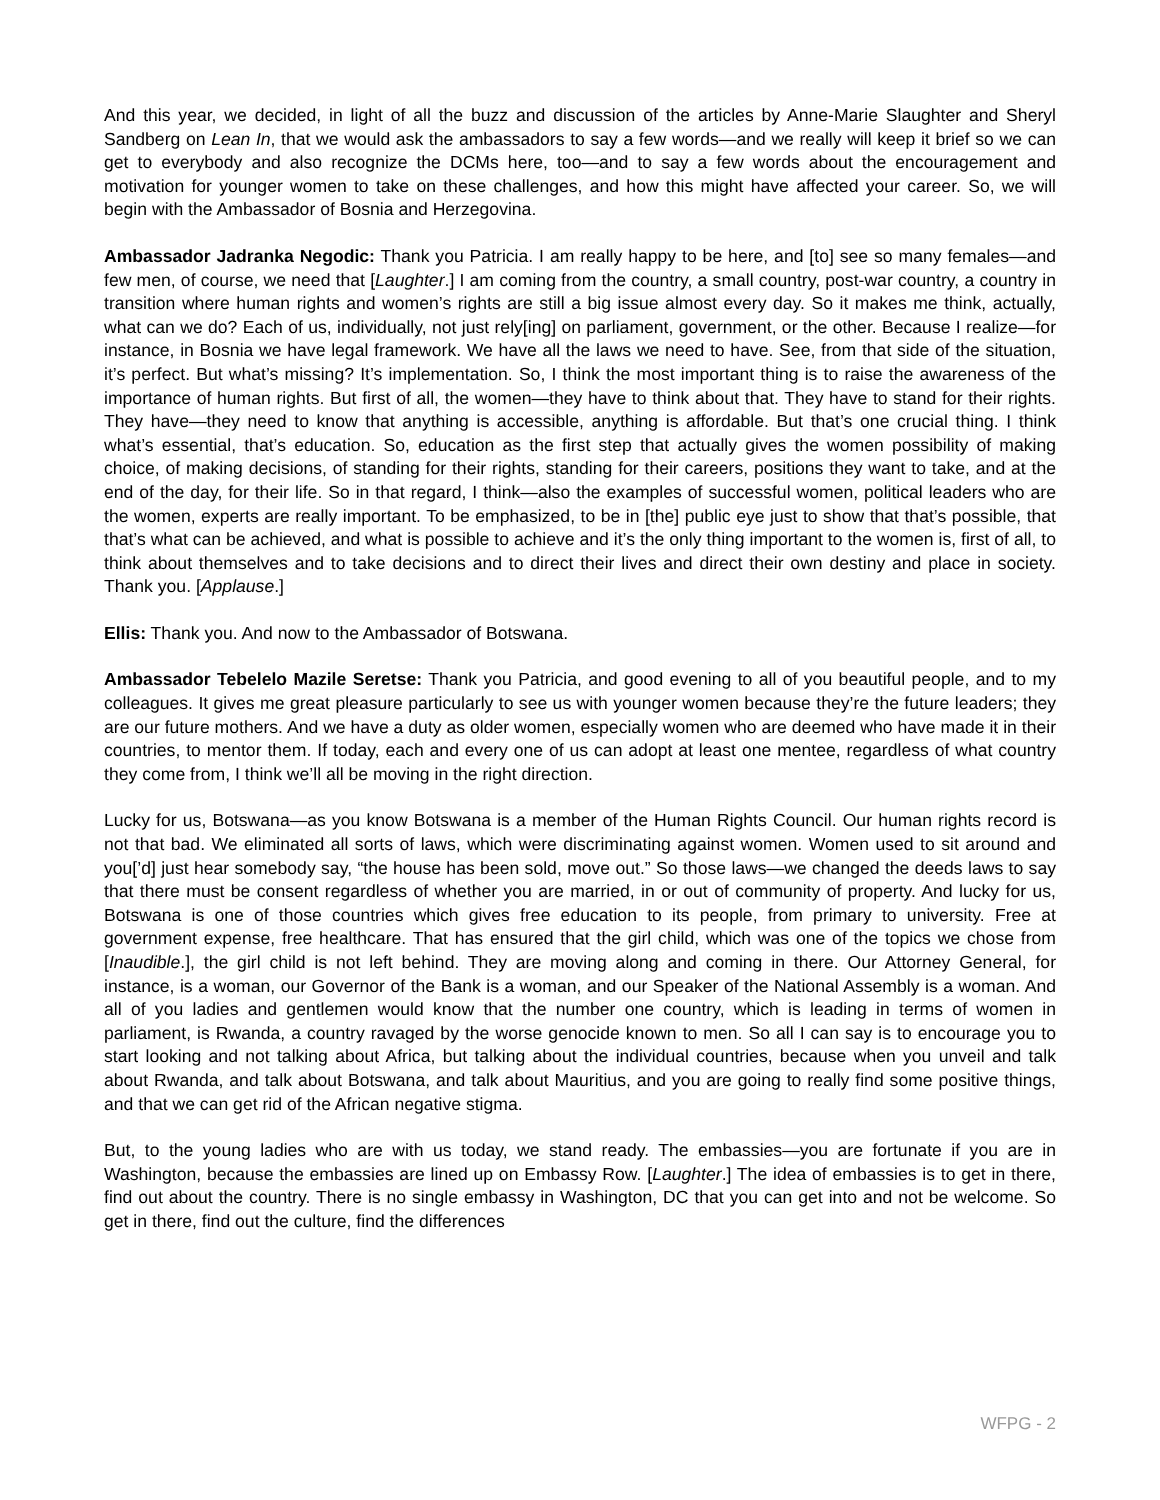And this year, we decided, in light of all the buzz and discussion of the articles by Anne-Marie Slaughter and Sheryl Sandberg on Lean In, that we would ask the ambassadors to say a few words—and we really will keep it brief so we can get to everybody and also recognize the DCMs here, too—and to say a few words about the encouragement and motivation for younger women to take on these challenges, and how this might have affected your career. So, we will begin with the Ambassador of Bosnia and Herzegovina.
Ambassador Jadranka Negodic: Thank you Patricia. I am really happy to be here, and [to] see so many females—and few men, of course, we need that [Laughter.] I am coming from the country, a small country, post-war country, a country in transition where human rights and women’s rights are still a big issue almost every day. So it makes me think, actually, what can we do? Each of us, individually, not just rely[ing] on parliament, government, or the other. Because I realize—for instance, in Bosnia we have legal framework. We have all the laws we need to have. See, from that side of the situation, it’s perfect. But what’s missing? It’s implementation. So, I think the most important thing is to raise the awareness of the importance of human rights. But first of all, the women—they have to think about that. They have to stand for their rights. They have—they need to know that anything is accessible, anything is affordable. But that’s one crucial thing. I think what’s essential, that’s education. So, education as the first step that actually gives the women possibility of making choice, of making decisions, of standing for their rights, standing for their careers, positions they want to take, and at the end of the day, for their life. So in that regard, I think—also the examples of successful women, political leaders who are the women, experts are really important. To be emphasized, to be in [the] public eye just to show that that’s possible, that that’s what can be achieved, and what is possible to achieve and it’s the only thing important to the women is, first of all, to think about themselves and to take decisions and to direct their lives and direct their own destiny and place in society. Thank you. [Applause.]
Ellis: Thank you. And now to the Ambassador of Botswana.
Ambassador Tebelelo Mazile Seretse: Thank you Patricia, and good evening to all of you beautiful people, and to my colleagues. It gives me great pleasure particularly to see us with younger women because they’re the future leaders; they are our future mothers. And we have a duty as older women, especially women who are deemed who have made it in their countries, to mentor them. If today, each and every one of us can adopt at least one mentee, regardless of what country they come from, I think we’ll all be moving in the right direction.
Lucky for us, Botswana—as you know Botswana is a member of the Human Rights Council. Our human rights record is not that bad. We eliminated all sorts of laws, which were discriminating against women. Women used to sit around and you[’d] just hear somebody say, “the house has been sold, move out.” So those laws—we changed the deeds laws to say that there must be consent regardless of whether you are married, in or out of community of property. And lucky for us, Botswana is one of those countries which gives free education to its people, from primary to university. Free at government expense, free healthcare. That has ensured that the girl child, which was one of the topics we chose from [Inaudible.], the girl child is not left behind. They are moving along and coming in there. Our Attorney General, for instance, is a woman, our Governor of the Bank is a woman, and our Speaker of the National Assembly is a woman. And all of you ladies and gentlemen would know that the number one country, which is leading in terms of women in parliament, is Rwanda, a country ravaged by the worse genocide known to men. So all I can say is to encourage you to start looking and not talking about Africa, but talking about the individual countries, because when you unveil and talk about Rwanda, and talk about Botswana, and talk about Mauritius, and you are going to really find some positive things, and that we can get rid of the African negative stigma.
But, to the young ladies who are with us today, we stand ready. The embassies—you are fortunate if you are in Washington, because the embassies are lined up on Embassy Row. [Laughter.] The idea of embassies is to get in there, find out about the country. There is no single embassy in Washington, DC that you can get into and not be welcome. So get in there, find out the culture, find the differences
WFPG - 2